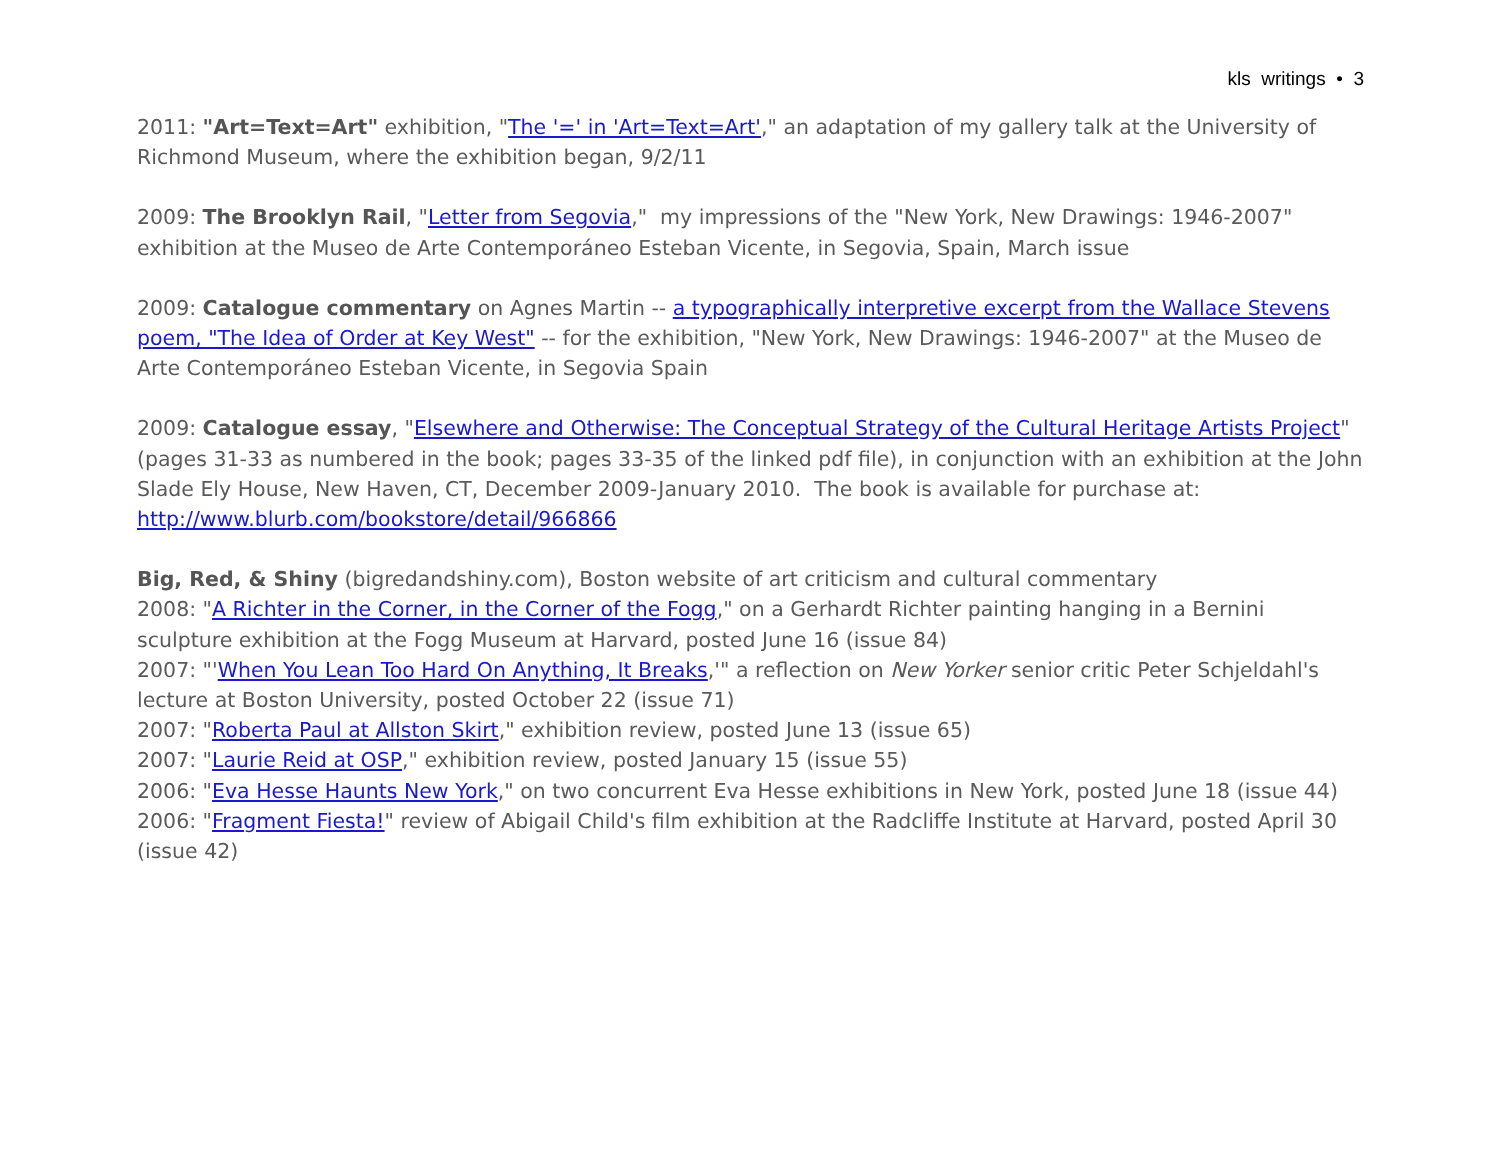kls writings • 3
2011: "Art=Text=Art" exhibition, "The '=' in 'Art=Text=Art'," an adaptation of my gallery talk at the University of Richmond Museum, where the exhibition began, 9/2/11
2009: The Brooklyn Rail, "Letter from Segovia," my impressions of the "New York, New Drawings: 1946-2007" exhibition at the Museo de Arte Contemporáneo Esteban Vicente, in Segovia, Spain, March issue
2009: Catalogue commentary on Agnes Martin -- a typographically interpretive excerpt from the Wallace Stevens poem, "The Idea of Order at Key West" -- for the exhibition, "New York, New Drawings: 1946-2007" at the Museo de Arte Contemporáneo Esteban Vicente, in Segovia Spain
2009: Catalogue essay, "Elsewhere and Otherwise: The Conceptual Strategy of the Cultural Heritage Artists Project" (pages 31-33 as numbered in the book; pages 33-35 of the linked pdf file), in conjunction with an exhibition at the John Slade Ely House, New Haven, CT, December 2009-January 2010. The book is available for purchase at: http://www.blurb.com/bookstore/detail/966866
Big, Red, & Shiny (bigredandshiny.com), Boston website of art criticism and cultural commentary
2008: "A Richter in the Corner, in the Corner of the Fogg," on a Gerhardt Richter painting hanging in a Bernini sculpture exhibition at the Fogg Museum at Harvard, posted June 16 (issue 84)
2007: "'When You Lean Too Hard On Anything, It Breaks,'" a reflection on New Yorker senior critic Peter Schjeldahl's lecture at Boston University, posted October 22 (issue 71)
2007: "Roberta Paul at Allston Skirt," exhibition review, posted June 13 (issue 65)
2007: "Laurie Reid at OSP," exhibition review, posted January 15 (issue 55)
2006: "Eva Hesse Haunts New York," on two concurrent Eva Hesse exhibitions in New York, posted June 18 (issue 44)
2006: "Fragment Fiesta!" review of Abigail Child's film exhibition at the Radcliffe Institute at Harvard, posted April 30 (issue 42)